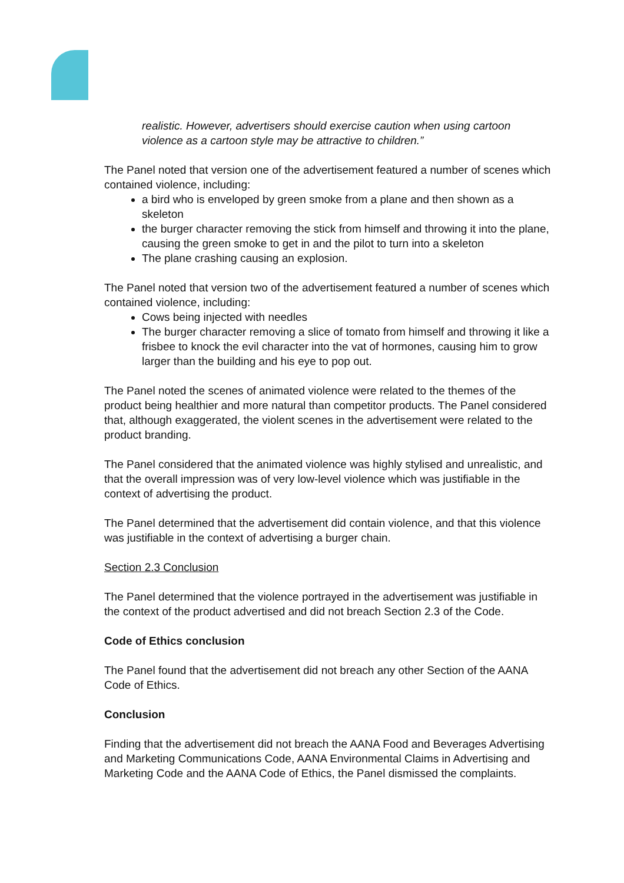realistic. However, advertisers should exercise caution when using cartoon violence as a cartoon style may be attractive to children.”
The Panel noted that version one of the advertisement featured a number of scenes which contained violence, including:
a bird who is enveloped by green smoke from a plane and then shown as a skeleton
the burger character removing the stick from himself and throwing it into the plane, causing the green smoke to get in and the pilot to turn into a skeleton
The plane crashing causing an explosion.
The Panel noted that version two of the advertisement featured a number of scenes which contained violence, including:
Cows being injected with needles
The burger character removing a slice of tomato from himself and throwing it like a frisbee to knock the evil character into the vat of hormones, causing him to grow larger than the building and his eye to pop out.
The Panel noted the scenes of animated violence were related to the themes of the product being healthier and more natural than competitor products. The Panel considered that, although exaggerated, the violent scenes in the advertisement were related to the product branding.
The Panel considered that the animated violence was highly stylised and unrealistic, and that the overall impression was of very low-level violence which was justifiable in the context of advertising the product.
The Panel determined that the advertisement did contain violence, and that this violence was justifiable in the context of advertising a burger chain.
Section 2.3 Conclusion
The Panel determined that the violence portrayed in the advertisement was justifiable in the context of the product advertised and did not breach Section 2.3 of the Code.
Code of Ethics conclusion
The Panel found that the advertisement did not breach any other Section of the AANA Code of Ethics.
Conclusion
Finding that the advertisement did not breach the AANA Food and Beverages Advertising and Marketing Communications Code, AANA Environmental Claims in Advertising and Marketing Code and the AANA Code of Ethics, the Panel dismissed the complaints.